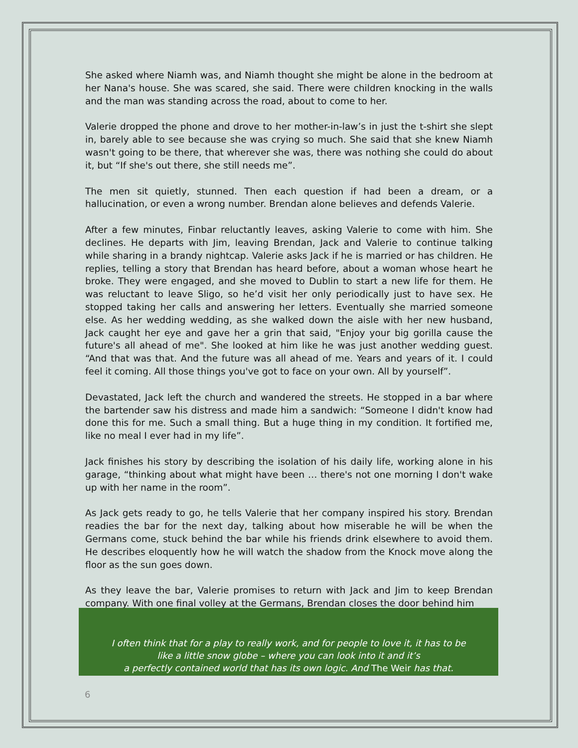She asked where Niamh was, and Niamh thought she might be alone in the bedroom at her Nana's house. She was scared, she said. There were children knocking in the walls and the man was standing across the road, about to come to her.
Valerie dropped the phone and drove to her mother-in-law’s in just the t-shirt she slept in, barely able to see because she was crying so much. She said that she knew Niamh wasn't going to be there, that wherever she was, there was nothing she could do about it, but “If she's out there, she still needs me”.
The men sit quietly, stunned. Then each question if had been a dream, or a hallucination, or even a wrong number. Brendan alone believes and defends Valerie.
After a few minutes, Finbar reluctantly leaves, asking Valerie to come with him. She declines. He departs with Jim, leaving Brendan, Jack and Valerie to continue talking while sharing in a brandy nightcap. Valerie asks Jack if he is married or has children. He replies, telling a story that Brendan has heard before, about a woman whose heart he broke. They were engaged, and she moved to Dublin to start a new life for them. He was reluctant to leave Sligo, so he’d visit her only periodically just to have sex. He stopped taking her calls and answering her letters. Eventually she married someone else. As her wedding wedding, as she walked down the aisle with her new husband, Jack caught her eye and gave her a grin that said, "Enjoy your big gorilla cause the future's all ahead of me". She looked at him like he was just another wedding guest. “And that was that. And the future was all ahead of me. Years and years of it. I could feel it coming. All those things you've got to face on your own. All by yourself”.
Devastated, Jack left the church and wandered the streets. He stopped in a bar where the bartender saw his distress and made him a sandwich: “Someone I didn't know had done this for me. Such a small thing. But a huge thing in my condition. It fortified me, like no meal I ever had in my life”.
Jack finishes his story by describing the isolation of his daily life, working alone in his garage, “thinking about what might have been … there's not one morning I don't wake up with her name in the room”.
As Jack gets ready to go, he tells Valerie that her company inspired his story. Brendan readies the bar for the next day, talking about how miserable he will be when the Germans come, stuck behind the bar while his friends drink elsewhere to avoid them. He describes eloquently how he will watch the shadow from the Knock move along the floor as the sun goes down.
As they leave the bar, Valerie promises to return with Jack and Jim to keep Brendan company. With one final volley at the Germans, Brendan closes the door behind him
I often think that for a play to really work, and for people to love it, it has to be
like a little snow globe – where you can look into it and it’s
a perfectly contained world that has its own logic. And The Weir has that.
6